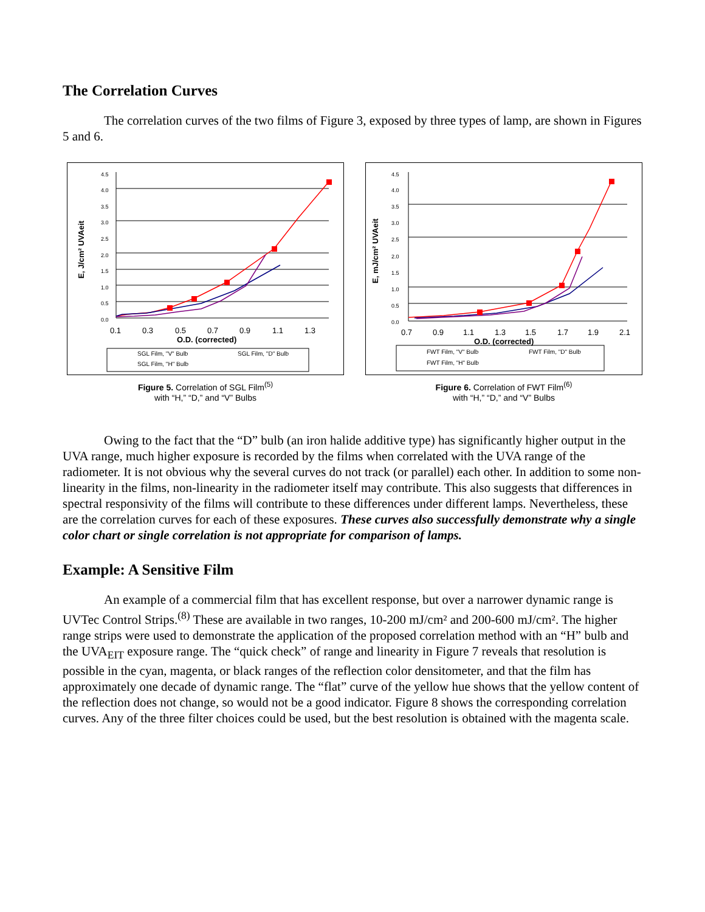The Correlation Curves
The correlation curves of the two films of Figure 3, exposed by three types of lamp, are shown in Figures 5 and 6.
4.5
4.0
3.5
3.0
2.5
2.0
1.5
1.0
0.5
0.0
0.1
0.3
0.5
0.7
0.9
1.1
1.3
O.D. (corrected)
E, J/cm² UVAeit
SGL Film, "V" Bulb
SGL Film, "D" Bulb
SGL Film, "H" Bulb
Figure 5. Correlation of SGL Film<sup>(5)</sup>
with “H,” “D,” and “V” Bulbs
4.5
4.0
3.5
3.0
2.5
2.0
1.5
1.0
0.5
0.0
0.7
0.9
1.1
1.3
1.5
1.7
1.9
2.1
O.D. (corrected)
E, mJ/cm² UVAeit
FWT Film, "V" Bulb
FWT Film, "D" Bulb
FWT Film, "H" Bulb
Figure 6. Correlation of FWT Film<sup>(6)</sup>
with “H,” “D,” and “V” Bulbs
Owing to the fact that the “D” bulb (an iron halide additive type) has significantly higher output in the UVA range, much higher exposure is recorded by the films when correlated with the UVA range of the radiometer. It is not obvious why the several curves do not track (or parallel) each other. In addition to some non-linearity in the films, non-linearity in the radiometer itself may contribute. This also suggests that differences in spectral responsivity of the films will contribute to these differences under different lamps. Nevertheless, these are the correlation curves for each of these exposures. These curves also successfully demonstrate why a single color chart or single correlation is not appropriate for comparison of lamps.
Example: A Sensitive Film
An example of a commercial film that has excellent response, but over a narrower dynamic range is UVTec Control Strips.<sup>(8)</sup> These are available in two ranges, 10-200 mJ/cm² and 200-600 mJ/cm². The higher range strips were used to demonstrate the application of the proposed correlation method with an “H” bulb and the UVA<sub>EIT</sub> exposure range. The “quick check” of range and linearity in Figure 7 reveals that resolution is possible in the cyan, magenta, or black ranges of the reflection color densitometer, and that the film has approximately one decade of dynamic range. The “flat” curve of the yellow hue shows that the yellow content of the reflection does not change, so would not be a good indicator. Figure 8 shows the corresponding correlation curves. Any of the three filter choices could be used, but the best resolution is obtained with the magenta scale.